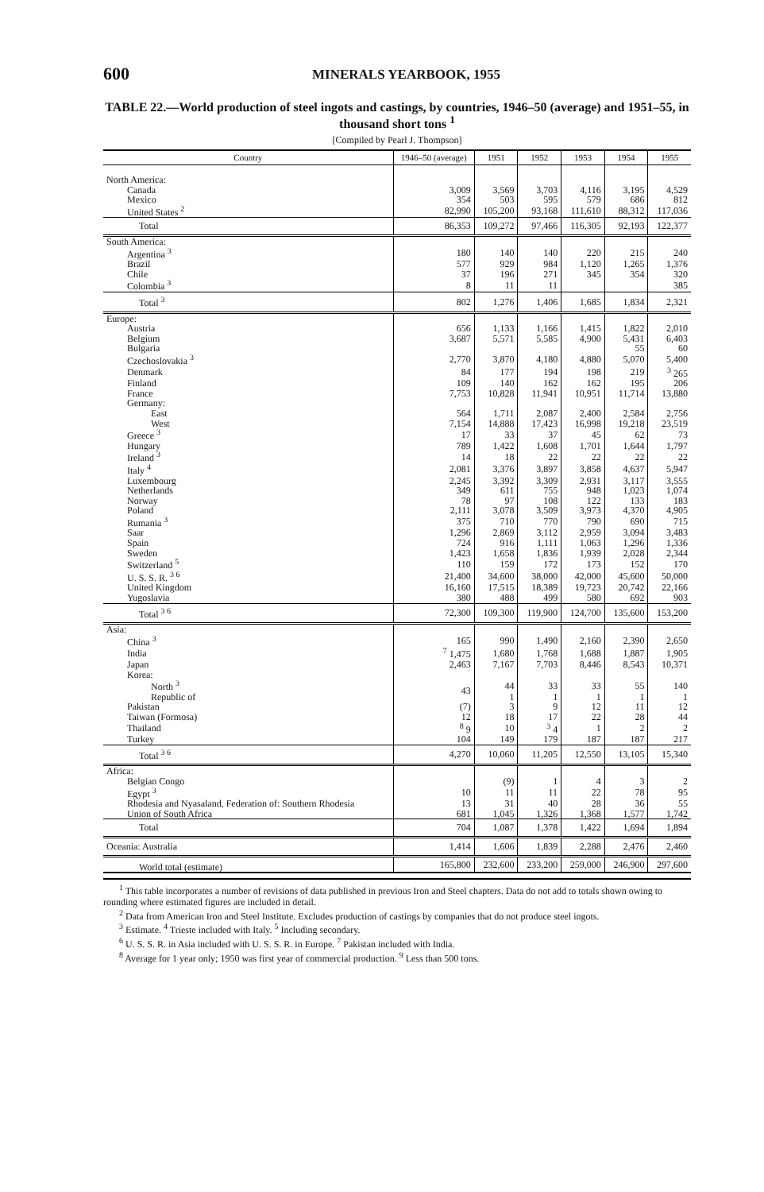600 MINERALS YEARBOOK, 1955
TABLE 22.—World production of steel ingots and castings, by countries, 1946–50 (average) and 1951–55, in thousand short tons <sup>1</sup>
[Compiled by Pearl J. Thompson]
| Country | 1946–50 (average) | 1951 | 1952 | 1953 | 1954 | 1955 |
| --- | --- | --- | --- | --- | --- | --- |
| North America: | | | | | | |
| Canada | 3,009 | 3,569 | 3,703 | 4,116 | 3,195 | 4,529 |
| Mexico | 354 | 503 | 595 | 579 | 686 | 812 |
| United States <sup>2</sup> | 82,990 | 105,200 | 93,168 | 111,610 | 88,312 | 117,036 |
| Total | 86,353 | 109,272 | 97,466 | 116,305 | 92,193 | 122,377 |
| South America: | | | | | | |
| Argentina <sup>3</sup> | 180 | 140 | 140 | 220 | 215 | 240 |
| Brazil | 577 | 929 | 984 | 1,120 | 1,265 | 1,376 |
| Chile | 37 | 196 | 271 | 345 | 354 | 320 |
| Colombia <sup>3</sup> | 8 | 11 | 11 | | | 385 |
| Total <sup>3</sup> | 802 | 1,276 | 1,406 | 1,685 | 1,834 | 2,321 |
| Europe: | | | | | | |
| Austria | 656 | 1,133 | 1,166 | 1,415 | 1,822 | 2,010 |
| Belgium | 3,687 | 5,571 | 5,585 | 4,900 | 5,431 | 6,403 |
| Bulgaria | | | | | 55 | 60 |
| Czechoslovakia <sup>3</sup> | 2,770 | 3,870 | 4,180 | 4,880 | 5,070 | 5,400 |
| Denmark | 84 | 177 | 194 | 198 | 219 | <sup>3</sup> 265 |
| Finland | 109 | 140 | 162 | 162 | 195 | 206 |
| France | 7,753 | 10,828 | 11,941 | 10,951 | 11,714 | 13,880 |
| Germany: | | | | | | |
| East | 564 | 1,711 | 2,087 | 2,400 | 2,584 | 2,756 |
| West | 7,154 | 14,888 | 17,423 | 16,998 | 19,218 | 23,519 |
| Greece <sup>3</sup> | 17 | 33 | 37 | 45 | 62 | 73 |
| Hungary | 789 | 1,422 | 1,608 | 1,701 | 1,644 | 1,797 |
| Ireland <sup>3</sup> | 14 | 18 | 22 | 22 | 22 | 22 |
| Italy <sup>4</sup> | 2,081 | 3,376 | 3,897 | 3,858 | 4,637 | 5,947 |
| Luxembourg | 2,245 | 3,392 | 3,309 | 2,931 | 3,117 | 3,555 |
| Netherlands | 349 | 611 | 755 | 948 | 1,023 | 1,074 |
| Norway | 78 | 97 | 108 | 122 | 133 | 183 |
| Poland | 2,111 | 3,078 | 3,509 | 3,973 | 4,370 | 4,905 |
| Rumania <sup>3</sup> | 375 | 710 | 770 | 790 | 690 | 715 |
| Saar | 1,296 | 2,869 | 3,112 | 2,959 | 3,094 | 3,483 |
| Spain | 724 | 916 | 1,111 | 1,063 | 1,296 | 1,336 |
| Sweden | 1,423 | 1,658 | 1,836 | 1,939 | 2,028 | 2,344 |
| Switzerland <sup>5</sup> | 110 | 159 | 172 | 173 | 152 | 170 |
| U. S. S. R. <sup>3 6</sup> | 21,400 | 34,600 | 38,000 | 42,000 | 45,600 | 50,000 |
| United Kingdom | 16,160 | 17,515 | 18,389 | 19,723 | 20,742 | 22,166 |
| Yugoslavia | 380 | 488 | 499 | 580 | 692 | 903 |
| Total <sup>3 6</sup> | 72,300 | 109,300 | 119,900 | 124,700 | 135,600 | 153,200 |
| Asia: | | | | | | |
| China <sup>3</sup> | 165 | 990 | 1,490 | 2,160 | 2,390 | 2,650 |
| India | <sup>7</sup> 1,475 | 1,680 | 1,768 | 1,688 | 1,887 | 1,905 |
| Japan | 2,463 | 7,167 | 7,703 | 8,446 | 8,543 | 10,371 |
| Korea: | | | | | | |
| North <sup>3</sup> | 43 | 44 | 33 | 33 | 55 | 140 |
| Republic of | | 1 | 1 | 1 | 1 | 1 |
| Pakistan | (7) | 3 | 9 | 12 | 11 | 12 |
| Taiwan (Formosa) | 12 | 18 | 17 | 22 | 28 | 44 |
| Thailand | <sup>8</sup> 9 | 10 | <sup>3</sup> 4 | 1 | 2 | 2 |
| Turkey | 104 | 149 | 179 | 187 | 187 | 217 |
| Total <sup>3 6</sup> | 4,270 | 10,060 | 11,205 | 12,550 | 13,105 | 15,340 |
| Africa: | | | | | | |
| Belgian Congo | | (9) | 1 | 4 | 3 | 2 |
| Egypt <sup>3</sup> | 10 | 11 | 11 | 22 | 78 | 95 |
| Rhodesia and Nyasaland, Federation of: Southern Rhodesia | 13 | 31 | 40 | 28 | 36 | 55 |
| Union of South Africa | 681 | 1,045 | 1,326 | 1,368 | 1,577 | 1,742 |
| Total | 704 | 1,087 | 1,378 | 1,422 | 1,694 | 1,894 |
| Oceania: Australia | 1,414 | 1,606 | 1,839 | 2,288 | 2,476 | 2,460 |
| World total (estimate) | 165,800 | 232,600 | 233,200 | 259,000 | 246,900 | 297,600 |
<sup>1</sup> This table incorporates a number of revisions of data published in previous Iron and Steel chapters. Data do not add to totals shown owing to rounding where estimated figures are included in detail.
<sup>2</sup> Data from American Iron and Steel Institute. Excludes production of castings by companies that do not produce steel ingots.
<sup>3</sup> Estimate. <sup>4</sup> Trieste included with Italy. <sup>5</sup> Including secondary.
<sup>6</sup> U. S. S. R. in Asia included with U. S. S. R. in Europe. <sup>7</sup> Pakistan included with India.
<sup>8</sup> Average for 1 year only; 1950 was first year of commercial production. <sup>9</sup> Less than 500 tons.